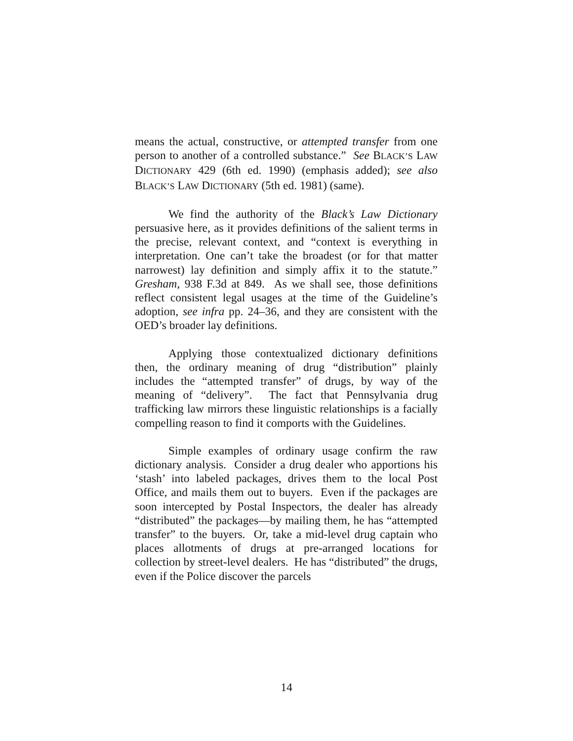means the actual, constructive, or attempted transfer from one person to another of a controlled substance.” See BLACK’S LAW DICTIONARY 429 (6th ed. 1990) (emphasis added); see also BLACK’S LAW DICTIONARY (5th ed. 1981) (same).
We find the authority of the Black’s Law Dictionary persuasive here, as it provides definitions of the salient terms in the precise, relevant context, and “context is everything in interpretation. One can’t take the broadest (or for that matter narrowest) lay definition and simply affix it to the statute.” Gresham, 938 F.3d at 849. As we shall see, those definitions reflect consistent legal usages at the time of the Guideline’s adoption, see infra pp. 24–36, and they are consistent with the OED’s broader lay definitions.
Applying those contextualized dictionary definitions then, the ordinary meaning of drug “distribution” plainly includes the “attempted transfer” of drugs, by way of the meaning of “delivery”. The fact that Pennsylvania drug trafficking law mirrors these linguistic relationships is a facially compelling reason to find it comports with the Guidelines.
Simple examples of ordinary usage confirm the raw dictionary analysis. Consider a drug dealer who apportions his ‘stash’ into labeled packages, drives them to the local Post Office, and mails them out to buyers. Even if the packages are soon intercepted by Postal Inspectors, the dealer has already “distributed” the packages—by mailing them, he has “attempted transfer” to the buyers. Or, take a mid-level drug captain who places allotments of drugs at pre-arranged locations for collection by street-level dealers. He has “distributed” the drugs, even if the Police discover the parcels
14